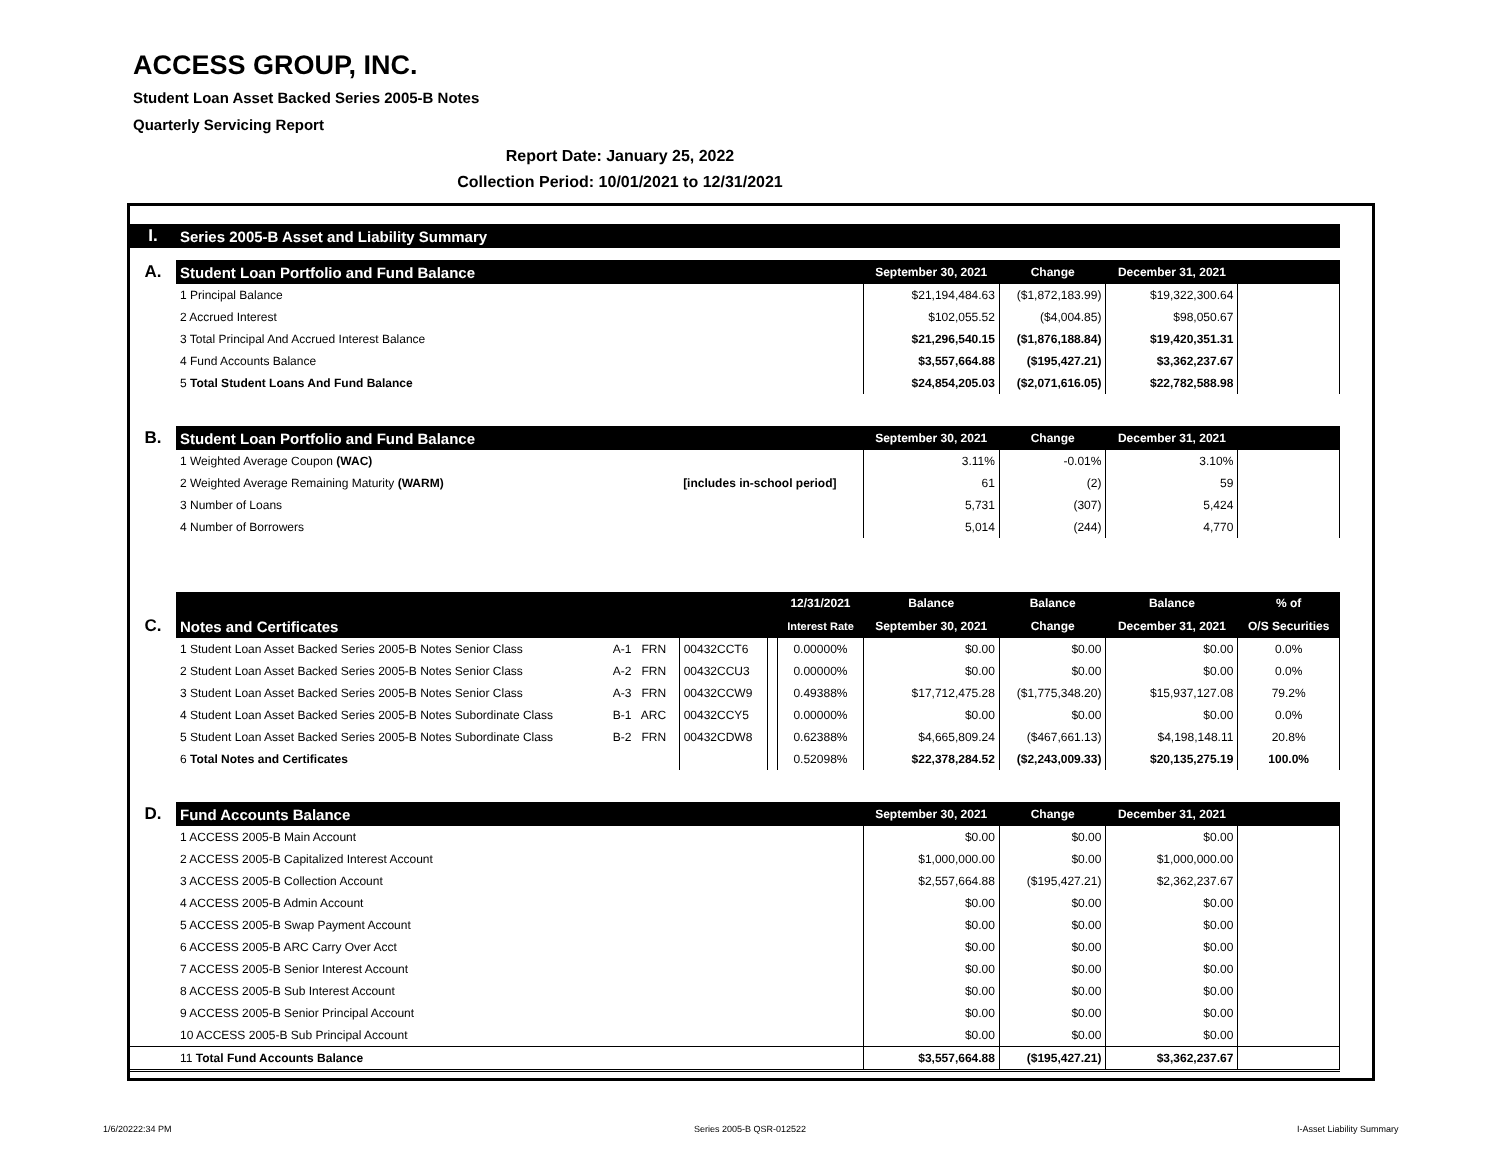ACCESS GROUP, INC.
Student Loan Asset Backed Series 2005-B Notes
Quarterly Servicing Report
Report Date: January 25, 2022
Collection Period: 10/01/2021 to 12/31/2021
| I. | Series 2005-B Asset and Liability Summary | | | | | | | | |
| A. | Student Loan Portfolio and Fund Balance | | | | | September 30, 2021 | Change | December 31, 2021 | |
| | 1 Principal Balance | | | | | $21,194,484.63 | ($1,872,183.99) | $19,322,300.64 | |
| | 2 Accrued Interest | | | | | $102,055.52 | ($4,004.85) | $98,050.67 | |
| | 3 Total Principal And Accrued Interest Balance | | | | | $21,296,540.15 | ($1,876,188.84) | $19,420,351.31 | |
| | 4 Fund Accounts Balance | | | | | $3,557,664.88 | ($195,427.21) | $3,362,237.67 | |
| | 5 Total Student Loans And Fund Balance | | | | | $24,854,205.03 | ($2,071,616.05) | $22,782,588.98 | |
| B. | Student Loan Portfolio and Fund Balance | | | | | September 30, 2021 | Change | December 31, 2021 | |
| | 1 Weighted Average Coupon (WAC) | | | | | 3.11% | -0.01% | 3.10% | |
| | 2 Weighted Average Remaining Maturity (WARM) | | [includes in-school period] | | | 61 | (2) | 59 | |
| | 3 Number of Loans | | | | | 5,731 | (307) | 5,424 | |
| | 4 Number of Borrowers | | | | | 5,014 | (244) | 4,770 | |
| | | | | | 12/31/2021 | Balance | Balance | Balance | % of |
| C. | Notes and Certificates | | | | Interest Rate | September 30, 2021 | Change | December 31, 2021 | O/S Securities |
| | 1 Student Loan Asset Backed Series 2005-B Notes Senior Class | A-1 FRN | 00432CCT6 | | 0.00000% | $0.00 | $0.00 | $0.00 | 0.0% |
| | 2 Student Loan Asset Backed Series 2005-B Notes Senior Class | A-2 FRN | 00432CCU3 | | 0.00000% | $0.00 | $0.00 | $0.00 | 0.0% |
| | 3 Student Loan Asset Backed Series 2005-B Notes Senior Class | A-3 FRN | 00432CCW9 | | 0.49388% | $17,712,475.28 | ($1,775,348.20) | $15,937,127.08 | 79.2% |
| | 4 Student Loan Asset Backed Series 2005-B Notes Subordinate Class | B-1 ARC | 00432CCY5 | | 0.00000% | $0.00 | $0.00 | $0.00 | 0.0% |
| | 5 Student Loan Asset Backed Series 2005-B Notes Subordinate Class | B-2 FRN | 00432CDW8 | | 0.62388% | $4,665,809.24 | ($467,661.13) | $4,198,148.11 | 20.8% |
| | 6 Total Notes and Certificates | | | | 0.52098% | $22,378,284.52 | ($2,243,009.33) | $20,135,275.19 | 100.0% |
| D. | Fund Accounts Balance | | | | | September 30, 2021 | Change | December 31, 2021 | |
| | 1 ACCESS 2005-B Main Account | | | | | $0.00 | $0.00 | $0.00 | |
| | 2 ACCESS 2005-B Capitalized Interest Account | | | | | $1,000,000.00 | $0.00 | $1,000,000.00 | |
| | 3 ACCESS 2005-B Collection Account | | | | | $2,557,664.88 | ($195,427.21) | $2,362,237.67 | |
| | 4 ACCESS 2005-B Admin Account | | | | | $0.00 | $0.00 | $0.00 | |
| | 5 ACCESS 2005-B Swap Payment Account | | | | | $0.00 | $0.00 | $0.00 | |
| | 6 ACCESS 2005-B ARC Carry Over Acct | | | | | $0.00 | $0.00 | $0.00 | |
| | 7 ACCESS 2005-B Senior Interest Account | | | | | $0.00 | $0.00 | $0.00 | |
| | 8 ACCESS 2005-B Sub Interest Account | | | | | $0.00 | $0.00 | $0.00 | |
| | 9 ACCESS 2005-B Senior Principal Account | | | | | $0.00 | $0.00 | $0.00 | |
| | 10 ACCESS 2005-B Sub Principal Account | | | | | $0.00 | $0.00 | $0.00 | |
| | 11 Total Fund Accounts Balance | | | | | $3,557,664.88 | ($195,427.21) | $3,362,237.67 | |
1/6/20222:34 PM Series 2005-B QSR-012522 I-Asset Liability Summary